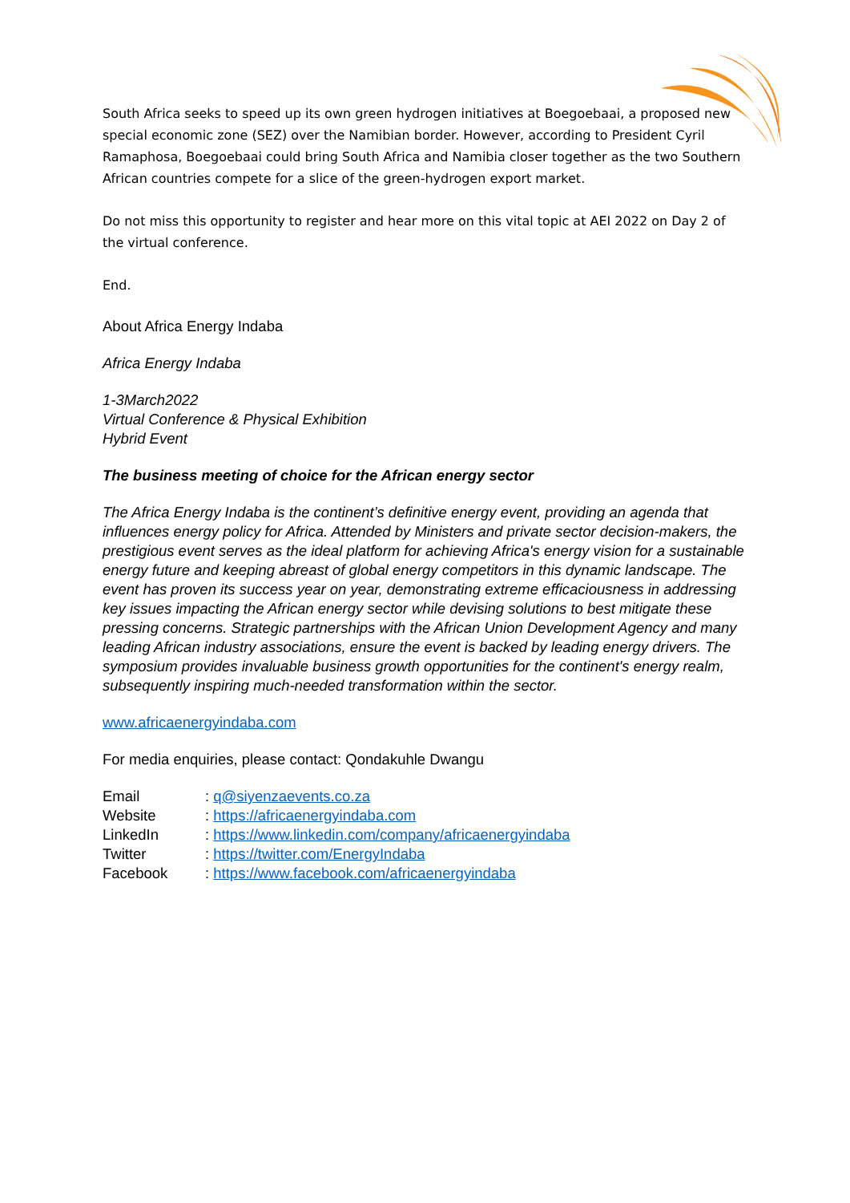South Africa seeks to speed up its own green hydrogen initiatives at Boegoebaai, a proposed new special economic zone (SEZ) over the Namibian border. However, according to President Cyril Ramaphosa, Boegoebaai could bring South Africa and Namibia closer together as the two Southern African countries compete for a slice of the green-hydrogen export market.
Do not miss this opportunity to register and hear more on this vital topic at AEI 2022 on Day 2 of the virtual conference.
End.
About Africa Energy Indaba
Africa Energy Indaba
1-3March2022
Virtual Conference & Physical Exhibition
Hybrid Event
The business meeting of choice for the African energy sector
The Africa Energy Indaba is the continent’s definitive energy event, providing an agenda that influences energy policy for Africa. Attended by Ministers and private sector decision-makers, the prestigious event serves as the ideal platform for achieving Africa's energy vision for a sustainable energy future and keeping abreast of global energy competitors in this dynamic landscape. The event has proven its success year on year, demonstrating extreme efficaciousness in addressing key issues impacting the African energy sector while devising solutions to best mitigate these pressing concerns. Strategic partnerships with the African Union Development Agency and many leading African industry associations, ensure the event is backed by leading energy drivers. The symposium provides invaluable business growth opportunities for the continent's energy realm, subsequently inspiring much-needed transformation within the sector.
www.africaenergyindaba.com
For media enquiries, please contact: Qondakuhle Dwangu
| Email | : q@siyenzaevents.co.za |
| Website | : https://africaenergyindaba.com |
| LinkedIn | : https://www.linkedin.com/company/africaenergyindaba |
| Twitter | : https://twitter.com/EnergyIndaba |
| Facebook | : https://www.facebook.com/africaenergyindaba |